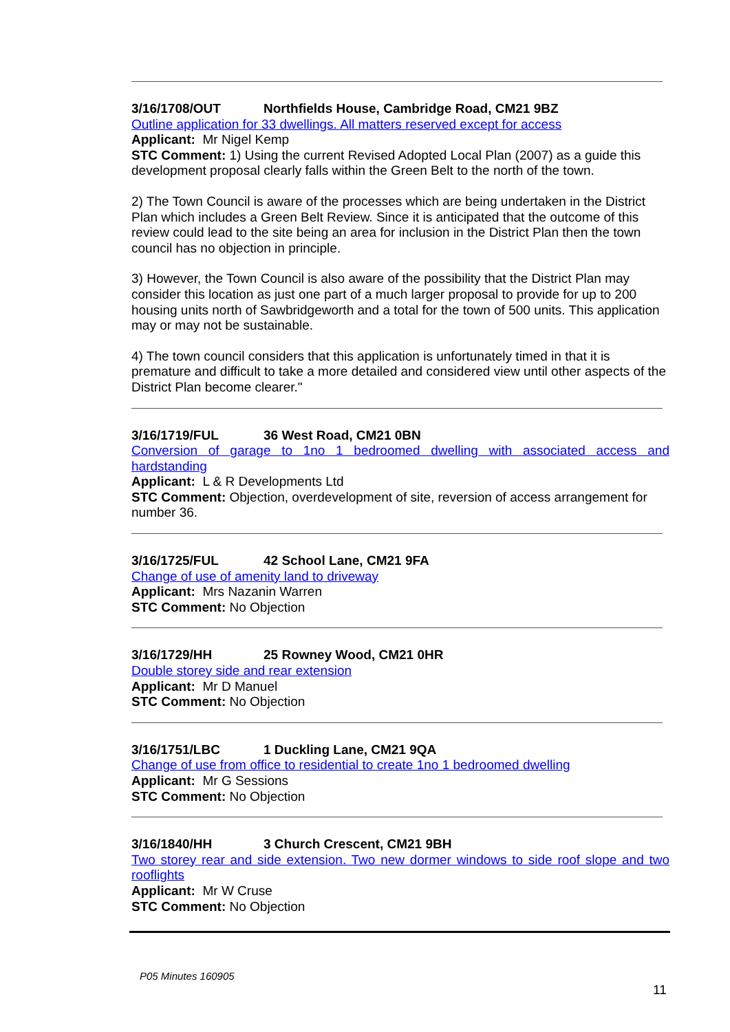3/16/1708/OUT Northfields House, Cambridge Road, CM21 9BZ
Outline application for 33 dwellings. All matters reserved except for access
Applicant: Mr Nigel Kemp
STC Comment: 1) Using the current Revised Adopted Local Plan (2007) as a guide this development proposal clearly falls within the Green Belt to the north of the town.
2) The Town Council is aware of the processes which are being undertaken in the District Plan which includes a Green Belt Review. Since it is anticipated that the outcome of this review could lead to the site being an area for inclusion in the District Plan then the town council has no objection in principle.
3) However, the Town Council is also aware of the possibility that the District Plan may consider this location as just one part of a much larger proposal to provide for up to 200 housing units north of Sawbridgeworth and a total for the town of 500 units. This application may or may not be sustainable.
4) The town council considers that this application is unfortunately timed in that it is premature and difficult to take a more detailed and considered view until other aspects of the District Plan become clearer."
3/16/1719/FUL 36 West Road, CM21 0BN
Conversion of garage to 1no 1 bedroomed dwelling with associated access and hardstanding
Applicant: L & R Developments Ltd
STC Comment: Objection, overdevelopment of site, reversion of access arrangement for number 36.
3/16/1725/FUL 42 School Lane, CM21 9FA
Change of use of amenity land to driveway
Applicant: Mrs Nazanin Warren
STC Comment: No Objection
3/16/1729/HH 25 Rowney Wood, CM21 0HR
Double storey side and rear extension
Applicant: Mr D Manuel
STC Comment: No Objection
3/16/1751/LBC 1 Duckling Lane, CM21 9QA
Change of use from office to residential to create 1no 1 bedroomed dwelling
Applicant: Mr G Sessions
STC Comment: No Objection
3/16/1840/HH 3 Church Crescent, CM21 9BH
Two storey rear and side extension. Two new dormer windows to side roof slope and two rooflights
Applicant: Mr W Cruse
STC Comment: No Objection
P05 Minutes 160905
11